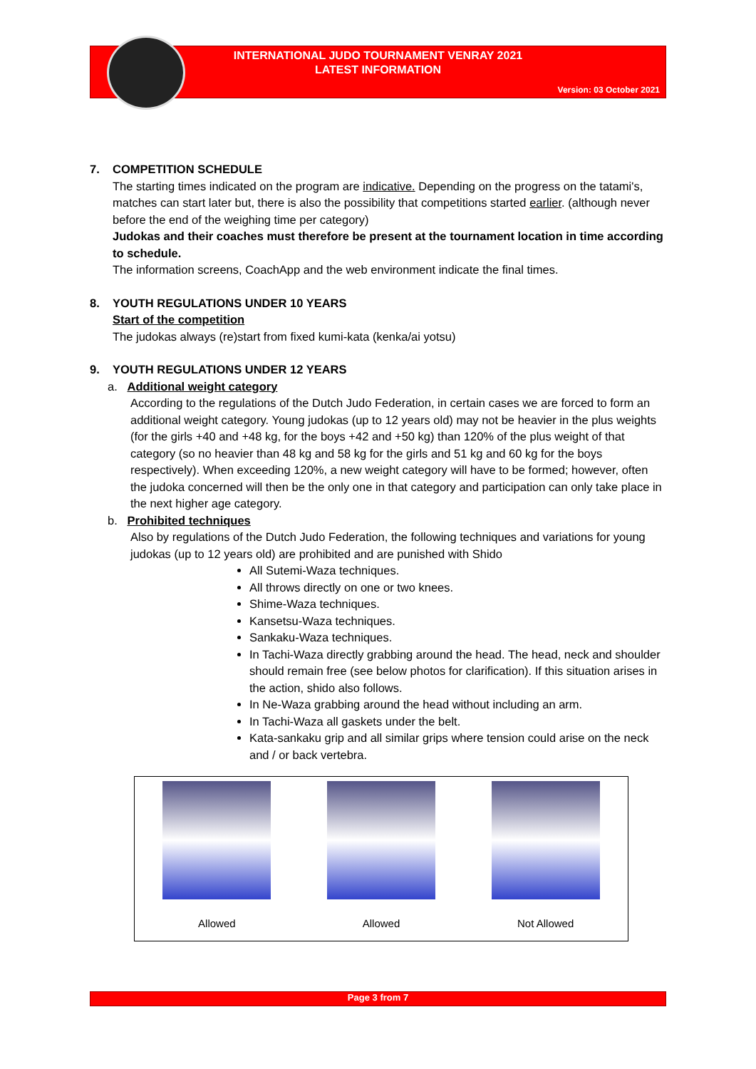INTERNATIONAL JUDO TOURNAMENT VENRAY 2021
LATEST INFORMATION
Version: 03 October 2021
7. COMPETITION SCHEDULE
The starting times indicated on the program are indicative. Depending on the progress on the tatami's, matches can start later but, there is also the possibility that competitions started earlier. (although never before the end of the weighing time per category)
Judokas and their coaches must therefore be present at the tournament location in time according to schedule.
The information screens, CoachApp and the web environment indicate the final times.
8. YOUTH REGULATIONS UNDER 10 YEARS
Start of the competition
The judokas always (re)start from fixed kumi-kata (kenka/ai yotsu)
9. YOUTH REGULATIONS UNDER 12 YEARS
a. Additional weight category
According to the regulations of the Dutch Judo Federation, in certain cases we are forced to form an additional weight category. Young judokas (up to 12 years old) may not be heavier in the plus weights (for the girls +40 and +48 kg, for the boys +42 and +50 kg) than 120% of the plus weight of that category (so no heavier than 48 kg and 58 kg for the girls and 51 kg and 60 kg for the boys respectively). When exceeding 120%, a new weight category will have to be formed; however, often the judoka concerned will then be the only one in that category and participation can only take place in the next higher age category.
b. Prohibited techniques
Also by regulations of the Dutch Judo Federation, the following techniques and variations for young judokas (up to 12 years old) are prohibited and are punished with Shido
All Sutemi-Waza techniques.
All throws directly on one or two knees.
Shime-Waza techniques.
Kansetsu-Waza techniques.
Sankaku-Waza techniques.
In Tachi-Waza directly grabbing around the head. The head, neck and shoulder should remain free (see below photos for clarification). If this situation arises in the action, shido also follows.
In Ne-Waza grabbing around the head without including an arm.
In Tachi-Waza all gaskets under the belt.
Kata-sankaku grip and all similar grips where tension could arise on the neck and / or back vertebra.
Allowed Allowed Not Allowed
Page 3 from 7